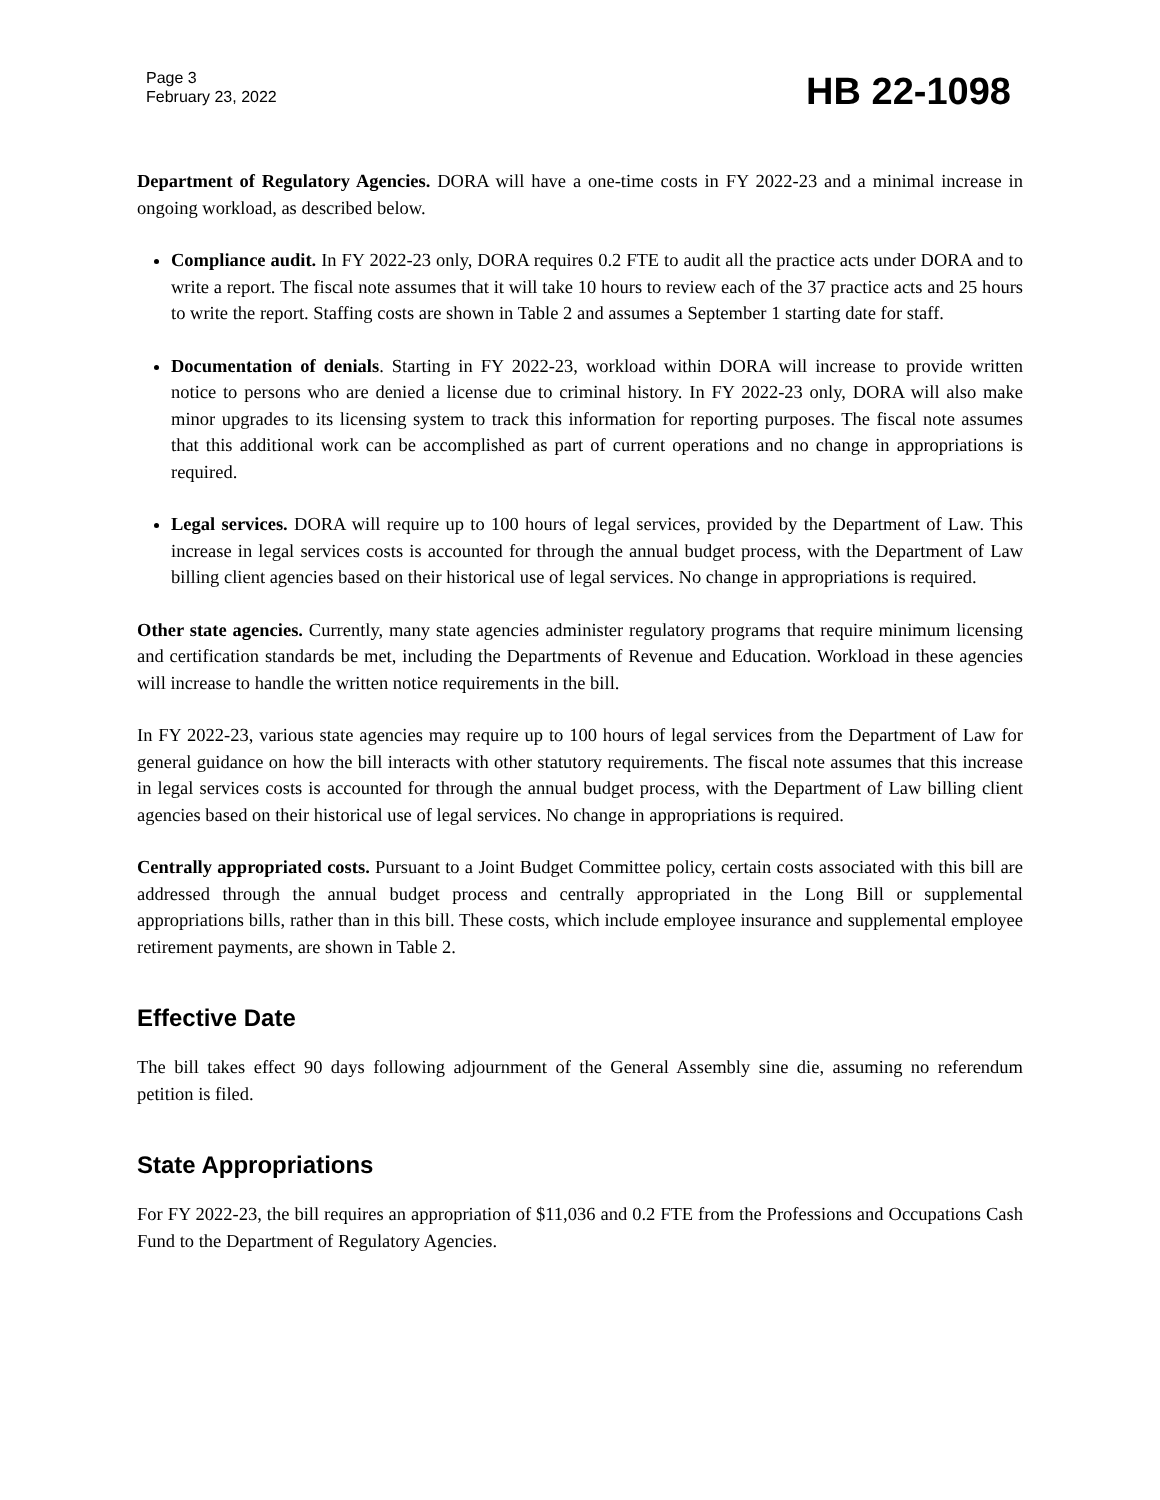Page 3
February 23, 2022
HB 22-1098
Department of Regulatory Agencies. DORA will have a one-time costs in FY 2022-23 and a minimal increase in ongoing workload, as described below.
Compliance audit. In FY 2022-23 only, DORA requires 0.2 FTE to audit all the practice acts under DORA and to write a report. The fiscal note assumes that it will take 10 hours to review each of the 37 practice acts and 25 hours to write the report. Staffing costs are shown in Table 2 and assumes a September 1 starting date for staff.
Documentation of denials. Starting in FY 2022-23, workload within DORA will increase to provide written notice to persons who are denied a license due to criminal history. In FY 2022-23 only, DORA will also make minor upgrades to its licensing system to track this information for reporting purposes. The fiscal note assumes that this additional work can be accomplished as part of current operations and no change in appropriations is required.
Legal services. DORA will require up to 100 hours of legal services, provided by the Department of Law. This increase in legal services costs is accounted for through the annual budget process, with the Department of Law billing client agencies based on their historical use of legal services. No change in appropriations is required.
Other state agencies. Currently, many state agencies administer regulatory programs that require minimum licensing and certification standards be met, including the Departments of Revenue and Education. Workload in these agencies will increase to handle the written notice requirements in the bill.
In FY 2022-23, various state agencies may require up to 100 hours of legal services from the Department of Law for general guidance on how the bill interacts with other statutory requirements. The fiscal note assumes that this increase in legal services costs is accounted for through the annual budget process, with the Department of Law billing client agencies based on their historical use of legal services. No change in appropriations is required.
Centrally appropriated costs. Pursuant to a Joint Budget Committee policy, certain costs associated with this bill are addressed through the annual budget process and centrally appropriated in the Long Bill or supplemental appropriations bills, rather than in this bill. These costs, which include employee insurance and supplemental employee retirement payments, are shown in Table 2.
Effective Date
The bill takes effect 90 days following adjournment of the General Assembly sine die, assuming no referendum petition is filed.
State Appropriations
For FY 2022-23, the bill requires an appropriation of $11,036 and 0.2 FTE from the Professions and Occupations Cash Fund to the Department of Regulatory Agencies.